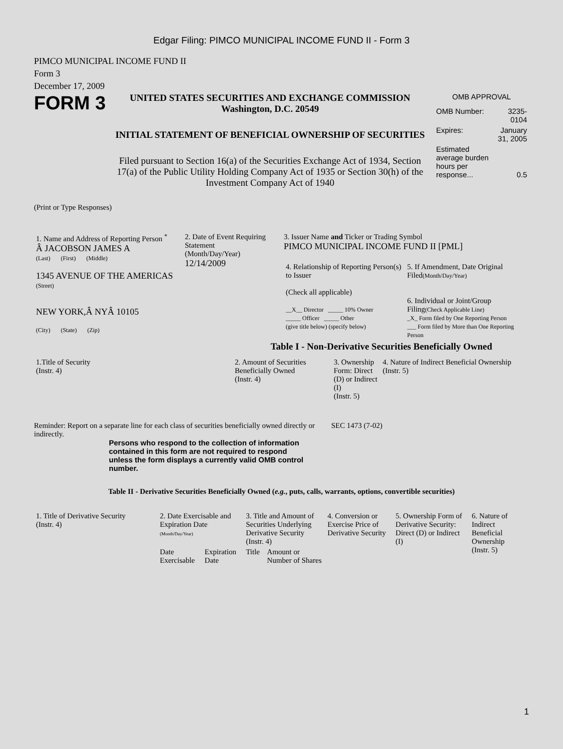Edgar Filing: PIMCO MUNICIPAL INCOME FUND II - Form 3
PIMCO MUNICIPAL INCOME FUND II
Form 3
December 17, 2009
FORM 3
UNITED STATES SECURITIES AND EXCHANGE COMMISSION
Washington, D.C. 20549
INITIAL STATEMENT OF BENEFICIAL OWNERSHIP OF SECURITIES
Filed pursuant to Section 16(a) of the Securities Exchange Act of 1934, Section 17(a) of the Public Utility Holding Company Act of 1935 or Section 30(h) of the Investment Company Act of 1940
OMB APPROVAL
| OMB Number: | 3235-0104 |
| Expires: | January 31, 2005 |
| Estimated average burden hours per response... | 0.5 |
(Print or Type Responses)
| 1. Name and Address of Reporting Person <sup>*</sup> Â JACOBSON JAMES A (Last) (First) (Middle) 1345 AVENUE OF THE AMERICAS (Street) NEW YORK,Â NYÂ 10105 (City) (State) (Zip) | 2. Date of Event Requiring Statement (Month/Day/Year) 12/14/2009 | 3. Issuer Name and Ticker or Trading Symbol PIMCO MUNICIPAL INCOME FUND II [PML] / 4. Relationship of Reporting Person(s) to Issuer (Check all applicable) __X__ Director _____ 10% Owner _____ Officer _____ Other (give title below) (specify below) / 5. If Amendment, Date Original Filed (Month/Day/Year) 6. Individual or Joint/Group Filing (Check Applicable Line) _X_ Form filed by One Reporting Person ___ Form filed by More than One Reporting Person / |
Table I - Non-Derivative Securities Beneficially Owned
| 1.Title of Security (Instr. 4) | 2. Amount of Securities Beneficially Owned (Instr. 4) | 3. Ownership Form: Direct (D) or Indirect (I) (Instr. 5) | 4. Nature of Indirect Beneficial Ownership (Instr. 5) |
| --- | --- | --- | --- |
Reminder: Report on a separate line for each class of securities beneficially owned directly or indirectly.
SEC 1473 (7-02)
Persons who respond to the collection of information contained in this form are not required to respond unless the form displays a currently valid OMB control number.
Table II - Derivative Securities Beneficially Owned (e.g., puts, calls, warrants, options, convertible securities)
| 1. Title of Derivative Security (Instr. 4) | 2. Date Exercisable and Expiration Date (Month/Day/Year) | | 3. Title and Amount of Securities Underlying Derivative Security (Instr. 4) | | 4. Conversion or Exercise Price of Derivative Security | 5. Ownership Form of Derivative Security: Direct (D) or Indirect (I) | 6. Nature of Indirect Beneficial Ownership (Instr. 5) |
| --- | --- | --- | --- | --- | --- | --- | --- |
| | Date Exercisable | Expiration Date | Title | Amount or Number of Shares | | | |
1